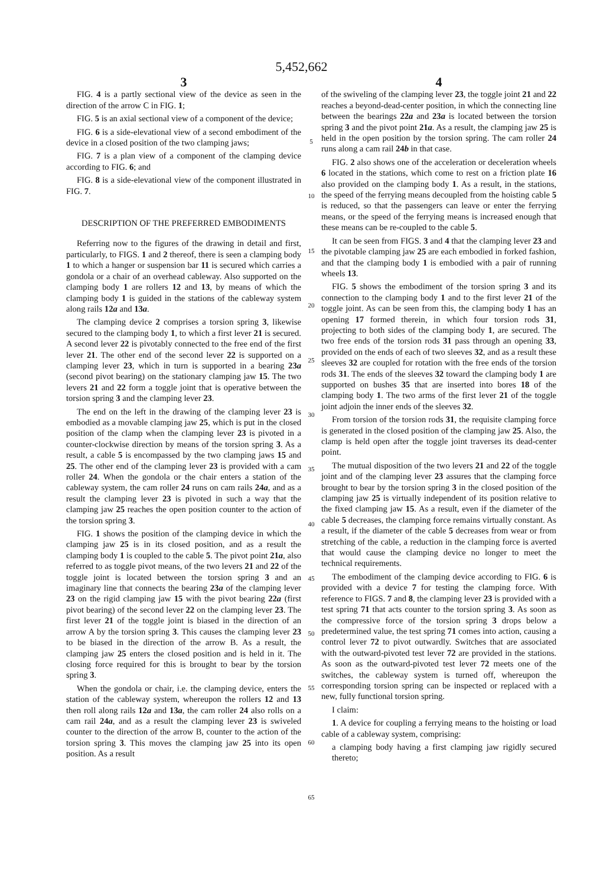5,452,662
3
FIG. 4 is a partly sectional view of the device as seen in the direction of the arrow C in FIG. 1;
FIG. 5 is an axial sectional view of a component of the device;
FIG. 6 is a side-elevational view of a second embodiment of the device in a closed position of the two clamping jaws;
FIG. 7 is a plan view of a component of the clamping device according to FIG. 6; and
FIG. 8 is a side-elevational view of the component illustrated in FIG. 7.
DESCRIPTION OF THE PREFERRED EMBODIMENTS
Referring now to the figures of the drawing in detail and first, particularly, to FIGS. 1 and 2 thereof, there is seen a clamping body 1 to which a hanger or suspension bar 11 is secured which carries a gondola or a chair of an overhead cableway. Also supported on the clamping body 1 are rollers 12 and 13, by means of which the clamping body 1 is guided in the stations of the cableway system along rails 12a and 13a.
The clamping device 2 comprises a torsion spring 3, likewise secured to the clamping body 1, to which a first lever 21 is secured. A second lever 22 is pivotably connected to the free end of the first lever 21. The other end of the second lever 22 is supported on a clamping lever 23, which in turn is supported in a bearing 23a (second pivot bearing) on the stationary clamping jaw 15. The two levers 21 and 22 form a toggle joint that is operative between the torsion spring 3 and the clamping lever 23.
The end on the left in the drawing of the clamping lever 23 is embodied as a movable clamping jaw 25, which is put in the closed position of the clamp when the clamping lever 23 is pivoted in a counter-clockwise direction by means of the torsion spring 3. As a result, a cable 5 is encompassed by the two clamping jaws 15 and 25. The other end of the clamping lever 23 is provided with a cam roller 24. When the gondola or the chair enters a station of the cableway system, the cam roller 24 runs on cam rails 24a, and as a result the clamping lever 23 is pivoted in such a way that the clamping jaw 25 reaches the open position counter to the action of the torsion spring 3.
FIG. 1 shows the position of the clamping device in which the clamping jaw 25 is in its closed position, and as a result the clamping body 1 is coupled to the cable 5. The pivot point 21a, also referred to as toggle pivot means, of the two levers 21 and 22 of the toggle joint is located between the torsion spring 3 and an imaginary line that connects the bearing 23a of the clamping lever 23 on the rigid clamping jaw 15 with the pivot bearing 22a (first pivot bearing) of the second lever 22 on the clamping lever 23. The first lever 21 of the toggle joint is biased in the direction of an arrow A by the torsion spring 3. This causes the clamping lever 23 to be biased in the direction of the arrow B. As a result, the clamping jaw 25 enters the closed position and is held in it. The closing force required for this is brought to bear by the torsion spring 3.
When the gondola or chair, i.e. the clamping device, enters the station of the cableway system, whereupon the rollers 12 and 13 then roll along rails 12a and 13a, the cam roller 24 also rolls on a cam rail 24a, and as a result the clamping lever 23 is swiveled counter to the direction of the arrow B, counter to the action of the torsion spring 3. This moves the clamping jaw 25 into its open position. As a result
5
10
15
20
25
30
35
40
45
50
55
60
65
4
of the swiveling of the clamping lever 23, the toggle joint 21 and 22 reaches a beyond-dead-center position, in which the connecting line between the bearings 22a and 23a is located between the torsion spring 3 and the pivot point 21a. As a result, the clamping jaw 25 is held in the open position by the torsion spring. The cam roller 24 runs along a cam rail 24b in that case.
FIG. 2 also shows one of the acceleration or deceleration wheels 6 located in the stations, which come to rest on a friction plate 16 also provided on the clamping body 1. As a result, in the stations, the speed of the ferrying means decoupled from the hoisting cable 5 is reduced, so that the passengers can leave or enter the ferrying means, or the speed of the ferrying means is increased enough that these means can be re-coupled to the cable 5.
It can be seen from FIGS. 3 and 4 that the clamping lever 23 and the pivotable clamping jaw 25 are each embodied in forked fashion, and that the clamping body 1 is embodied with a pair of running wheels 13.
FIG. 5 shows the embodiment of the torsion spring 3 and its connection to the clamping body 1 and to the first lever 21 of the toggle joint. As can be seen from this, the clamping body 1 has an opening 17 formed therein, in which four torsion rods 31, projecting to both sides of the clamping body 1, are secured. The two free ends of the torsion rods 31 pass through an opening 33, provided on the ends of each of two sleeves 32, and as a result these sleeves 32 are coupled for rotation with the free ends of the torsion rods 31. The ends of the sleeves 32 toward the clamping body 1 are supported on bushes 35 that are inserted into bores 18 of the clamping body 1. The two arms of the first lever 21 of the toggle joint adjoin the inner ends of the sleeves 32.
From torsion of the torsion rods 31, the requisite clamping force is generated in the closed position of the clamping jaw 25. Also, the clamp is held open after the toggle joint traverses its dead-center point.
The mutual disposition of the two levers 21 and 22 of the toggle joint and of the clamping lever 23 assures that the clamping force brought to bear by the torsion spring 3 in the closed position of the clamping jaw 25 is virtually independent of its position relative to the fixed clamping jaw 15. As a result, even if the diameter of the cable 5 decreases, the clamping force remains virtually constant. As a result, if the diameter of the cable 5 decreases from wear or from stretching of the cable, a reduction in the clamping force is averted that would cause the clamping device no longer to meet the technical requirements.
The embodiment of the clamping device according to FIG. 6 is provided with a device 7 for testing the clamping force. With reference to FIGS. 7 and 8, the clamping lever 23 is provided with a test spring 71 that acts counter to the torsion spring 3. As soon as the compressive force of the torsion spring 3 drops below a predetermined value, the test spring 71 comes into action, causing a control lever 72 to pivot outwardly. Switches that are associated with the outward-pivoted test lever 72 are provided in the stations. As soon as the outward-pivoted test lever 72 meets one of the switches, the cableway system is turned off, whereupon the corresponding torsion spring can be inspected or replaced with a new, fully functional torsion spring.
I claim:
1. A device for coupling a ferrying means to the hoisting or load cable of a cableway system, comprising:
a clamping body having a first clamping jaw rigidly secured thereto;